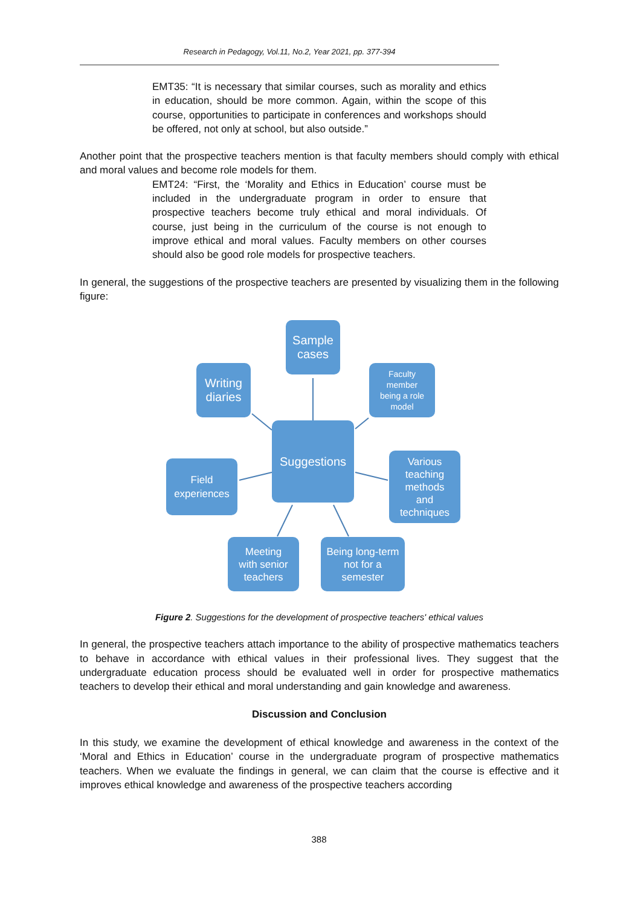Research in Pedagogy, Vol.11, No.2, Year 2021, pp. 377-394
EMT35: “It is necessary that similar courses, such as morality and ethics in education, should be more common. Again, within the scope of this course, opportunities to participate in conferences and workshops should be offered, not only at school, but also outside.”
Another point that the prospective teachers mention is that faculty members should comply with ethical and moral values and become role models for them.
EMT24: “First, the ‘Morality and Ethics in Education’ course must be included in the undergraduate program in order to ensure that prospective teachers become truly ethical and moral individuals. Of course, just being in the curriculum of the course is not enough to improve ethical and moral values. Faculty members on other courses should also be good role models for prospective teachers.
In general, the suggestions of the prospective teachers are presented by visualizing them in the following figure:
Sample
cases
Writing
diaries
Faculty
member
being a role
model
Suggestions
Field
experiences
Various
teaching
methods
and
techniques
Meeting
with senior
teachers
Being long-term
not for a
semester
Figure 2. Suggestions for the development of prospective teachers' ethical values
In general, the prospective teachers attach importance to the ability of prospective mathematics teachers to behave in accordance with ethical values in their professional lives. They suggest that the undergraduate education process should be evaluated well in order for prospective mathematics teachers to develop their ethical and moral understanding and gain knowledge and awareness.
Discussion and Conclusion
In this study, we examine the development of ethical knowledge and awareness in the context of the ‘Moral and Ethics in Education’ course in the undergraduate program of prospective mathematics teachers. When we evaluate the findings in general, we can claim that the course is effective and it improves ethical knowledge and awareness of the prospective teachers according
388